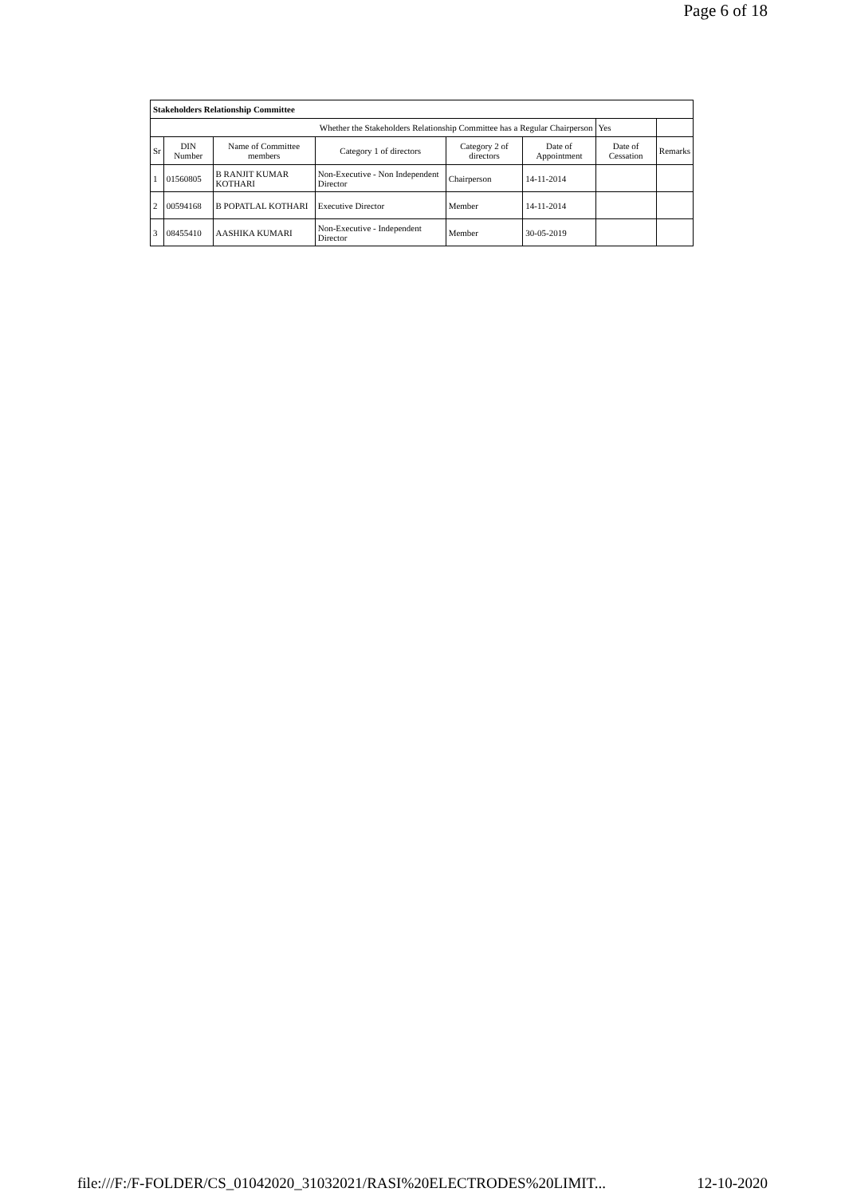Page 6 of 18
| Stakeholders Relationship Committee | | | | | | | |
| --- | --- | --- | --- | --- | --- | --- | --- |
| Whether the Stakeholders Relationship Committee has a Regular Chairperson | | | | | | Yes | |
| Sr | DIN Number | Name of Committee members | Category 1 of directors | Category 2 of directors | Date of Appointment | Date of Cessation | Remarks |
| 1 | 01560805 | B RANJIT KUMAR KOTHARI | Non-Executive - Non Independent Director | Chairperson | 14-11-2014 | | |
| 2 | 00594168 | B POPATLAL KOTHARI | Executive Director | Member | 14-11-2014 | | |
| 3 | 08455410 | AASHIKA KUMARI | Non-Executive - Independent Director | Member | 30-05-2019 | | |
file:///F:/F-FOLDER/CS_01042020_31032021/RASI%20ELECTRODES%20LIMIT... 12-10-2020